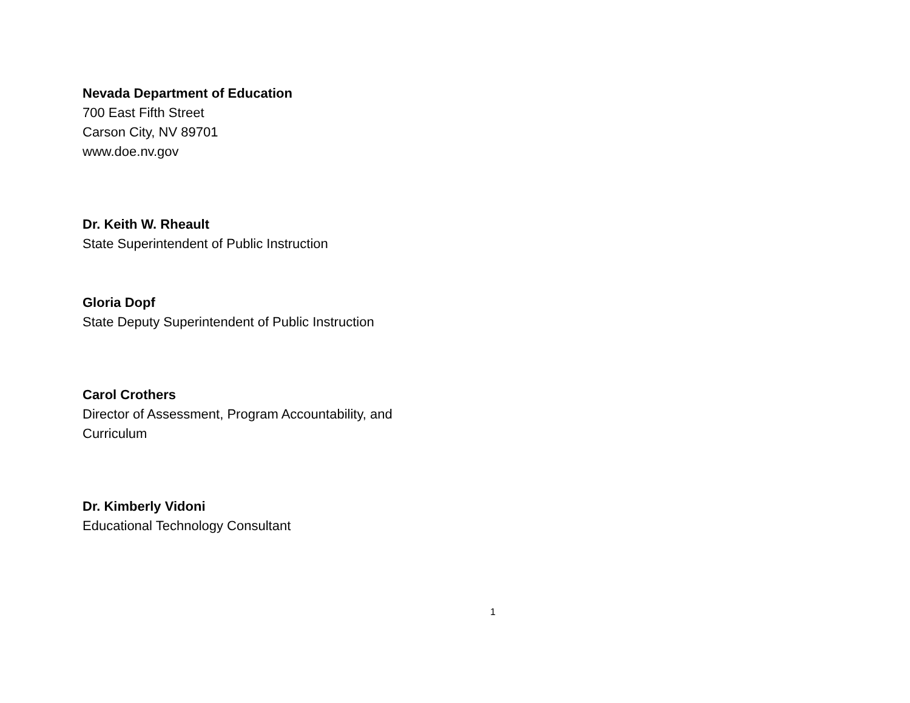Nevada Department of Education
700 East Fifth Street
Carson City, NV 89701
www.doe.nv.gov
Dr. Keith W. Rheault
State Superintendent of Public Instruction
Gloria Dopf
State Deputy Superintendent of Public Instruction
Carol Crothers
Director of Assessment, Program Accountability, and
Curriculum
Dr. Kimberly Vidoni
Educational Technology Consultant
1